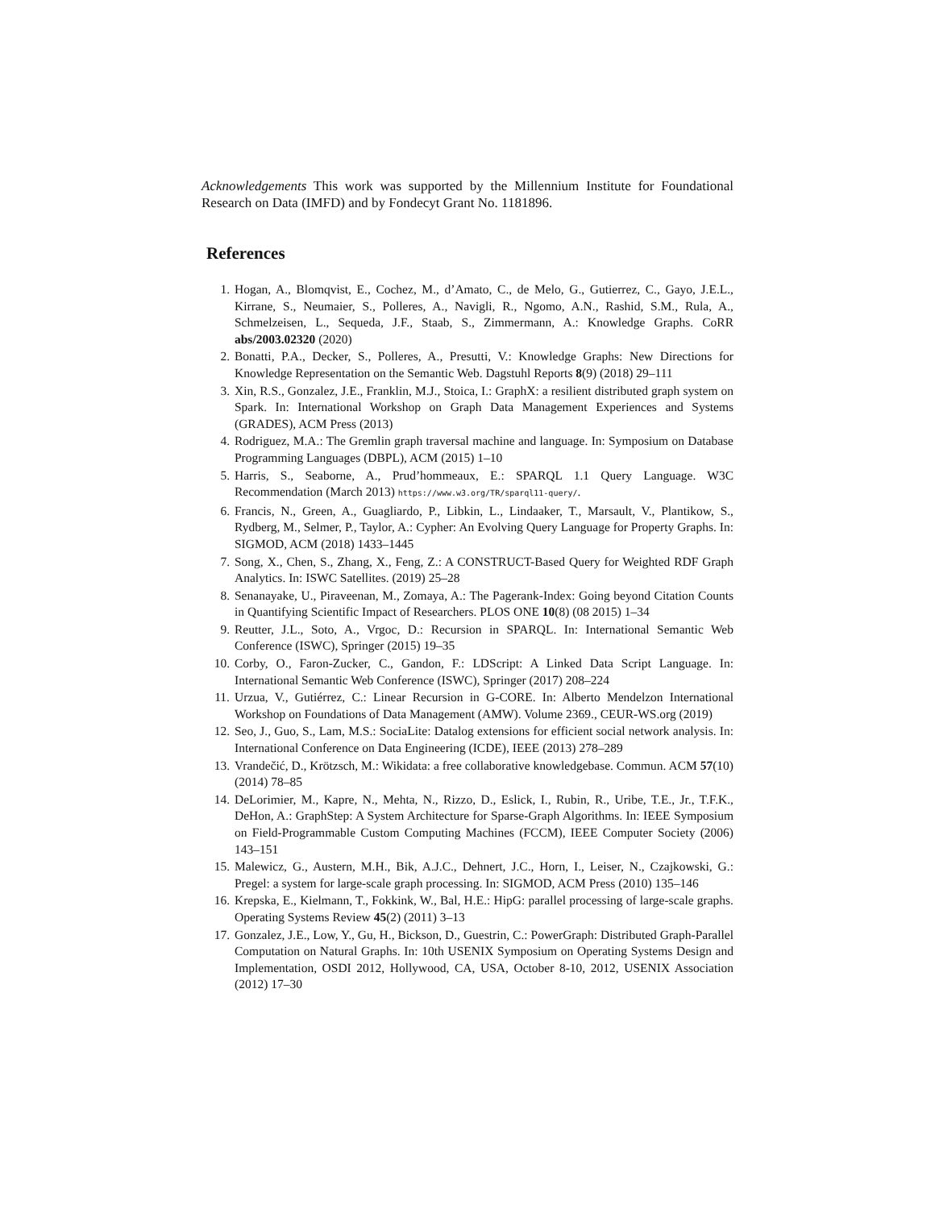Acknowledgements This work was supported by the Millennium Institute for Foundational Research on Data (IMFD) and by Fondecyt Grant No. 1181896.
References
1. Hogan, A., Blomqvist, E., Cochez, M., d’Amato, C., de Melo, G., Gutierrez, C., Gayo, J.E.L., Kirrane, S., Neumaier, S., Polleres, A., Navigli, R., Ngomo, A.N., Rashid, S.M., Rula, A., Schmelzeisen, L., Sequeda, J.F., Staab, S., Zimmermann, A.: Knowledge Graphs. CoRR abs/2003.02320 (2020)
2. Bonatti, P.A., Decker, S., Polleres, A., Presutti, V.: Knowledge Graphs: New Directions for Knowledge Representation on the Semantic Web. Dagstuhl Reports 8(9) (2018) 29–111
3. Xin, R.S., Gonzalez, J.E., Franklin, M.J., Stoica, I.: GraphX: a resilient distributed graph system on Spark. In: International Workshop on Graph Data Management Experiences and Systems (GRADES), ACM Press (2013)
4. Rodriguez, M.A.: The Gremlin graph traversal machine and language. In: Symposium on Database Programming Languages (DBPL), ACM (2015) 1–10
5. Harris, S., Seaborne, A., Prud’hommeaux, E.: SPARQL 1.1 Query Language. W3C Recommendation (March 2013) https://www.w3.org/TR/sparql11-query/.
6. Francis, N., Green, A., Guagliardo, P., Libkin, L., Lindaaker, T., Marsault, V., Plantikow, S., Rydberg, M., Selmer, P., Taylor, A.: Cypher: An Evolving Query Language for Property Graphs. In: SIGMOD, ACM (2018) 1433–1445
7. Song, X., Chen, S., Zhang, X., Feng, Z.: A CONSTRUCT-Based Query for Weighted RDF Graph Analytics. In: ISWC Satellites. (2019) 25–28
8. Senanayake, U., Piraveenan, M., Zomaya, A.: The Pagerank-Index: Going beyond Citation Counts in Quantifying Scientific Impact of Researchers. PLOS ONE 10(8) (08 2015) 1–34
9. Reutter, J.L., Soto, A., Vrgoc, D.: Recursion in SPARQL. In: International Semantic Web Conference (ISWC), Springer (2015) 19–35
10. Corby, O., Faron-Zucker, C., Gandon, F.: LDScript: A Linked Data Script Language. In: International Semantic Web Conference (ISWC), Springer (2017) 208–224
11. Urzua, V., Gutiérrez, C.: Linear Recursion in G-CORE. In: Alberto Mendelzon International Workshop on Foundations of Data Management (AMW). Volume 2369., CEUR-WS.org (2019)
12. Seo, J., Guo, S., Lam, M.S.: SociaLite: Datalog extensions for efficient social network analysis. In: International Conference on Data Engineering (ICDE), IEEE (2013) 278–289
13. Vrandečić, D., Krötzsch, M.: Wikidata: a free collaborative knowledgebase. Commun. ACM 57(10) (2014) 78–85
14. DeLorimier, M., Kapre, N., Mehta, N., Rizzo, D., Eslick, I., Rubin, R., Uribe, T.E., Jr., T.F.K., DeHon, A.: GraphStep: A System Architecture for Sparse-Graph Algorithms. In: IEEE Symposium on Field-Programmable Custom Computing Machines (FCCM), IEEE Computer Society (2006) 143–151
15. Malewicz, G., Austern, M.H., Bik, A.J.C., Dehnert, J.C., Horn, I., Leiser, N., Czajkowski, G.: Pregel: a system for large-scale graph processing. In: SIGMOD, ACM Press (2010) 135–146
16. Krepska, E., Kielmann, T., Fokkink, W., Bal, H.E.: HipG: parallel processing of large-scale graphs. Operating Systems Review 45(2) (2011) 3–13
17. Gonzalez, J.E., Low, Y., Gu, H., Bickson, D., Guestrin, C.: PowerGraph: Distributed Graph-Parallel Computation on Natural Graphs. In: 10th USENIX Symposium on Operating Systems Design and Implementation, OSDI 2012, Hollywood, CA, USA, October 8-10, 2012, USENIX Association (2012) 17–30